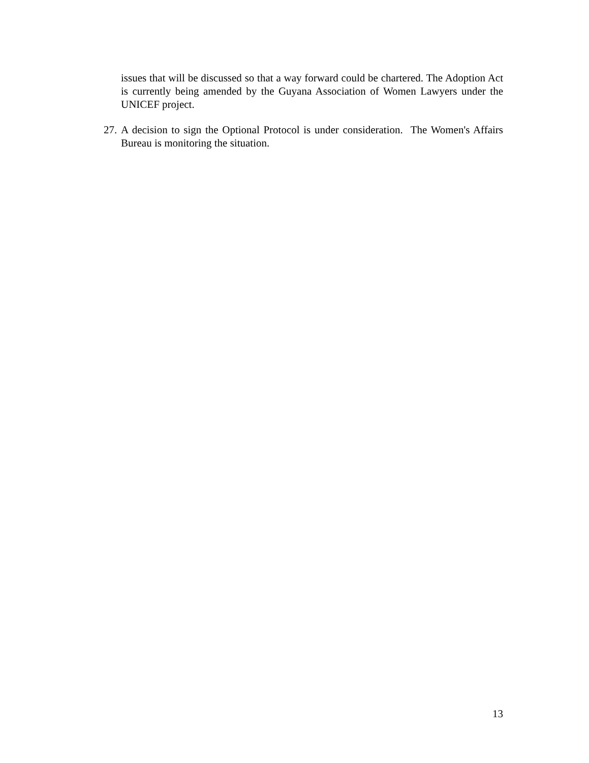issues that will be discussed so that a way forward could be chartered. The Adoption Act is currently being amended by the Guyana Association of Women Lawyers under the UNICEF project.
27. A decision to sign the Optional Protocol is under consideration. The Women's Affairs Bureau is monitoring the situation.
13